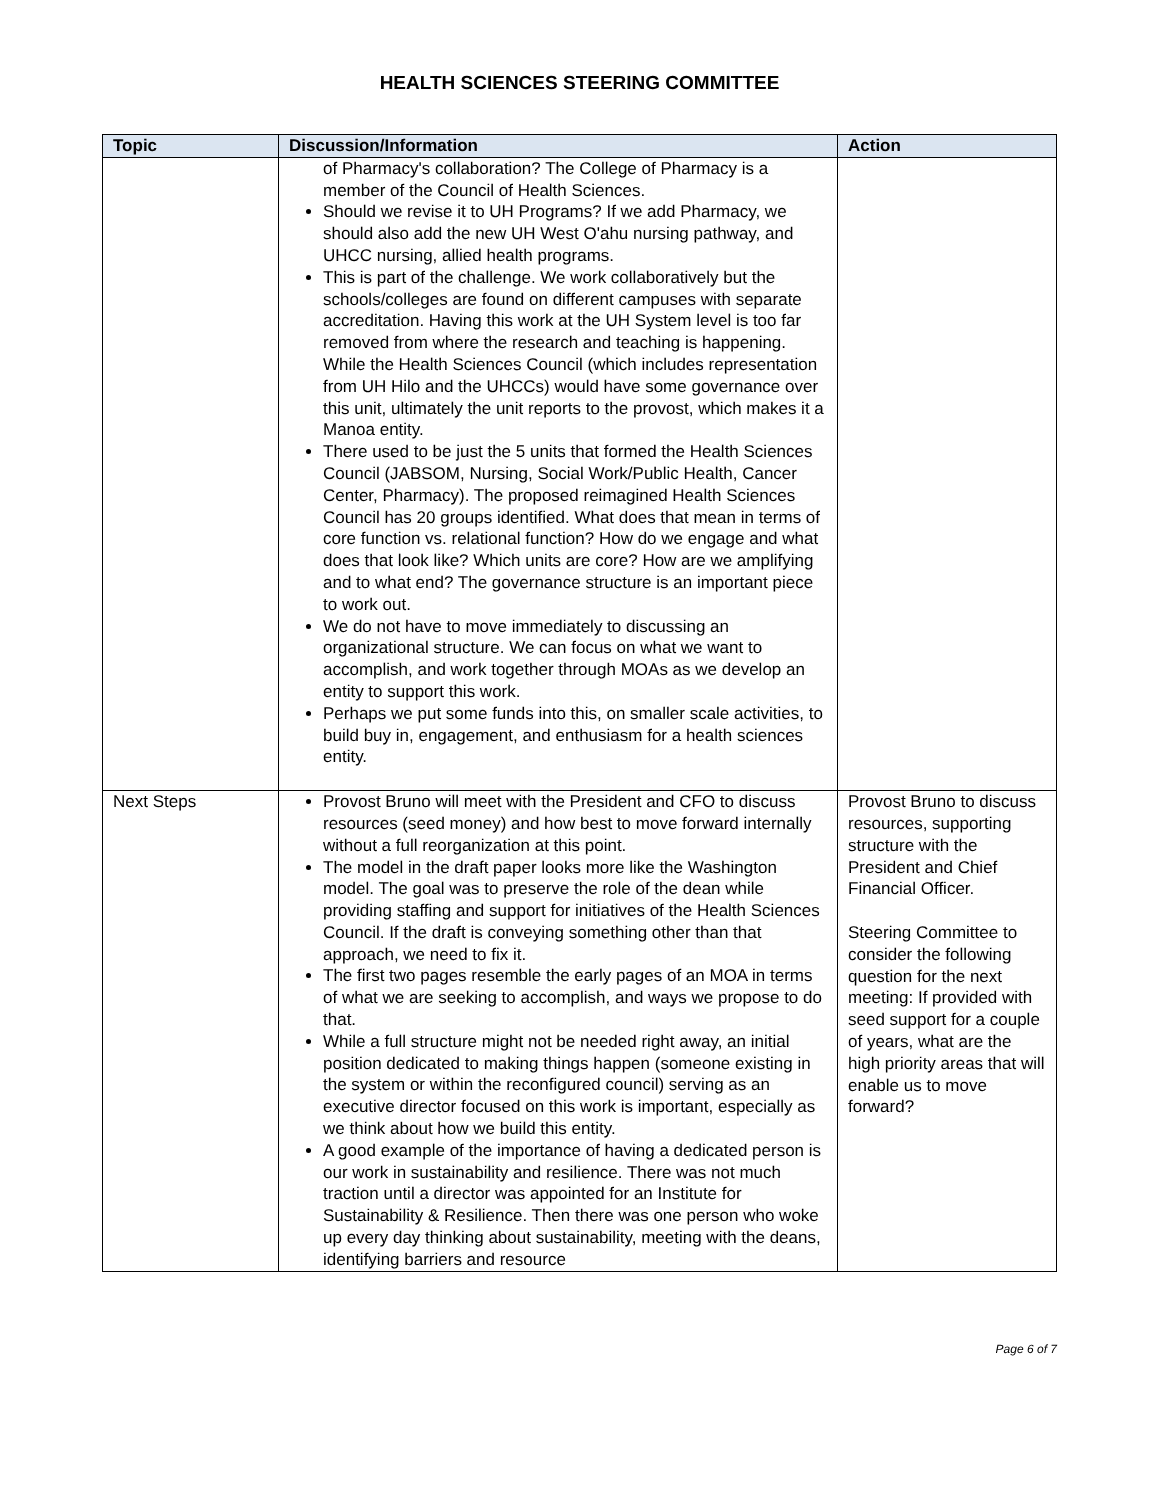HEALTH SCIENCES STEERING COMMITTEE
| Topic | Discussion/Information | Action |
| --- | --- | --- |
| | of Pharmacy's collaboration? The College of Pharmacy is a member of the Council of Health Sciences. Should we revise it to UH Programs? If we add Pharmacy, we should also add the new UH West O'ahu nursing pathway, and UHCC nursing, allied health programs. This is part of the challenge. We work collaboratively but the schools/colleges are found on different campuses with separate accreditation. Having this work at the UH System level is too far removed from where the research and teaching is happening. While the Health Sciences Council (which includes representation from UH Hilo and the UHCCs) would have some governance over this unit, ultimately the unit reports to the provost, which makes it a Manoa entity. There used to be just the 5 units that formed the Health Sciences Council (JABSOM, Nursing, Social Work/Public Health, Cancer Center, Pharmacy). The proposed reimagined Health Sciences Council has 20 groups identified. What does that mean in terms of core function vs. relational function? How do we engage and what does that look like? Which units are core? How are we amplifying and to what end? The governance structure is an important piece to work out. We do not have to move immediately to discussing an organizational structure. We can focus on what we want to accomplish, and work together through MOAs as we develop an entity to support this work. Perhaps we put some funds into this, on smaller scale activities, to build buy in, engagement, and enthusiasm for a health sciences entity. | |
| Next Steps | Provost Bruno will meet with the President and CFO to discuss resources (seed money) and how best to move forward internally without a full reorganization at this point. The model in the draft paper looks more like the Washington model. The goal was to preserve the role of the dean while providing staffing and support for initiatives of the Health Sciences Council. If the draft is conveying something other than that approach, we need to fix it. The first two pages resemble the early pages of an MOA in terms of what we are seeking to accomplish, and ways we propose to do that. While a full structure might not be needed right away, an initial position dedicated to making things happen (someone existing in the system or within the reconfigured council) serving as an executive director focused on this work is important, especially as we think about how we build this entity. A good example of the importance of having a dedicated person is our work in sustainability and resilience. There was not much traction until a director was appointed for an Institute for Sustainability & Resilience. Then there was one person who woke up every day thinking about sustainability, meeting with the deans, identifying barriers and resource | Provost Bruno to discuss resources, supporting structure with the President and Chief Financial Officer. Steering Committee to consider the following question for the next meeting: If provided with seed support for a couple of years, what are the high priority areas that will enable us to move forward? |
Page 6 of 7